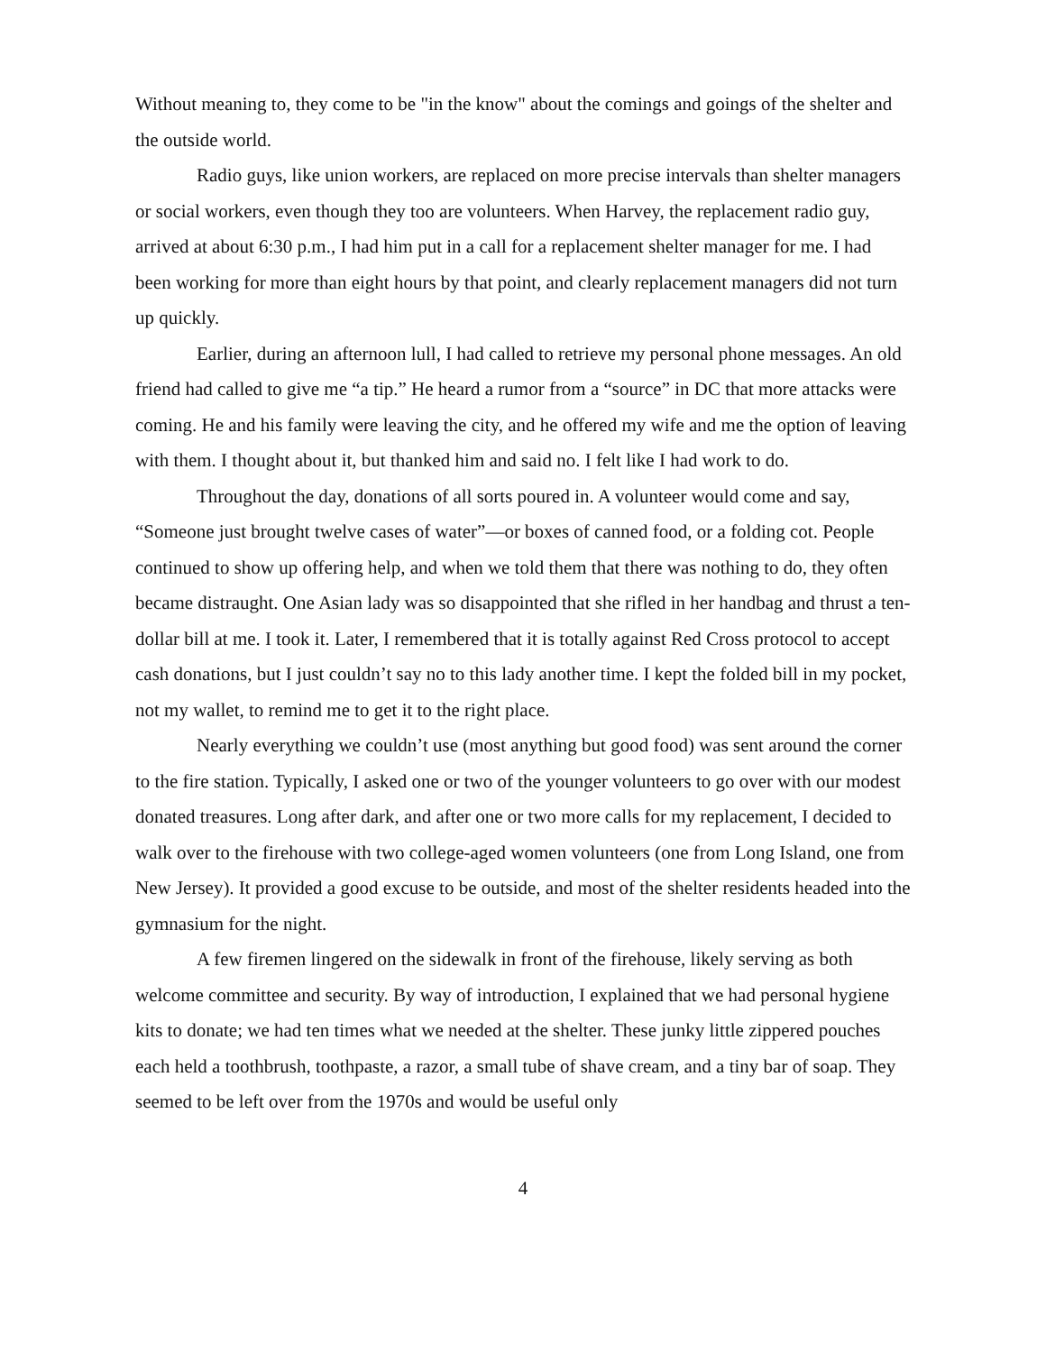Without meaning to, they come to be "in the know" about the comings and goings of the shelter and the outside world.
Radio guys, like union workers, are replaced on more precise intervals than shelter managers or social workers, even though they too are volunteers. When Harvey, the replacement radio guy, arrived at about 6:30 p.m., I had him put in a call for a replacement shelter manager for me. I had been working for more than eight hours by that point, and clearly replacement managers did not turn up quickly.
Earlier, during an afternoon lull, I had called to retrieve my personal phone messages. An old friend had called to give me “a tip.” He heard a rumor from a “source” in DC that more attacks were coming. He and his family were leaving the city, and he offered my wife and me the option of leaving with them. I thought about it, but thanked him and said no. I felt like I had work to do.
Throughout the day, donations of all sorts poured in. A volunteer would come and say, “Someone just brought twelve cases of water”—or boxes of canned food, or a folding cot. People continued to show up offering help, and when we told them that there was nothing to do, they often became distraught. One Asian lady was so disappointed that she rifled in her handbag and thrust a ten-dollar bill at me. I took it. Later, I remembered that it is totally against Red Cross protocol to accept cash donations, but I just couldn’t say no to this lady another time. I kept the folded bill in my pocket, not my wallet, to remind me to get it to the right place.
Nearly everything we couldn’t use (most anything but good food) was sent around the corner to the fire station. Typically, I asked one or two of the younger volunteers to go over with our modest donated treasures. Long after dark, and after one or two more calls for my replacement, I decided to walk over to the firehouse with two college-aged women volunteers (one from Long Island, one from New Jersey). It provided a good excuse to be outside, and most of the shelter residents headed into the gymnasium for the night.
A few firemen lingered on the sidewalk in front of the firehouse, likely serving as both welcome committee and security. By way of introduction, I explained that we had personal hygiene kits to donate; we had ten times what we needed at the shelter. These junky little zippered pouches each held a toothbrush, toothpaste, a razor, a small tube of shave cream, and a tiny bar of soap. They seemed to be left over from the 1970s and would be useful only
4